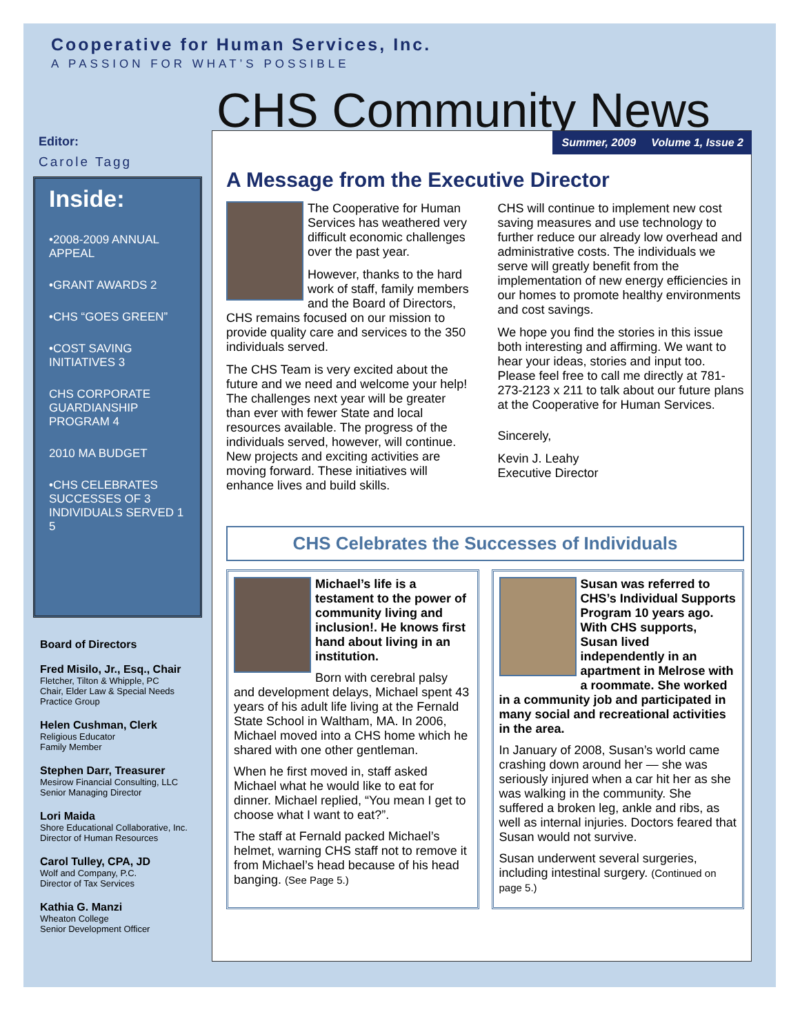Cooperative for Human Services, Inc.
A PASSION FOR WHAT’S POSSIBLE
CHS Community News
Editor:
Carole Tagg
Inside:
•2008-2009 ANNUAL APPEAL
•GRANT AWARDS 2
•CHS “GOES GREEN”
•COST SAVING INITIATIVES 3
CHS CORPORATE GUARDIANSHIP PROGRAM 4
2010 MA BUDGET
•CHS CELEBRATES SUCCESSES OF 3 INDIVIDUALS SERVED 1 5
Board of Directors
Fred Misilo, Jr., Esq., Chair
Fletcher, Tilton & Whipple, PC
Chair, Elder Law & Special Needs Practice Group
Helen Cushman, Clerk
Religious Educator
Family Member
Stephen Darr, Treasurer
Mesirow Financial Consulting, LLC
Senior Managing Director
Lori Maida
Shore Educational Collaborative, Inc.
Director of Human Resources
Carol Tulley, CPA, JD
Wolf and Company, P.C.
Director of Tax Services
Kathia G. Manzi
Wheaton College
Senior Development Officer
Summer, 2009 Volume 1, Issue 2
A Message from the Executive Director
The Cooperative for Human Services has weathered very difficult economic challenges over the past year.
However, thanks to the hard work of staff, family members and the Board of Directors, CHS remains focused on our mission to provide quality care and services to the 350 individuals served.
The CHS Team is very excited about the future and we need and welcome your help! The challenges next year will be greater than ever with fewer State and local resources available. The progress of the individuals served, however, will continue. New projects and exciting activities are moving forward. These initiatives will enhance lives and build skills.
CHS will continue to implement new cost saving measures and use technology to further reduce our already low overhead and administrative costs. The individuals we serve will greatly benefit from the implementation of new energy efficiencies in our homes to promote healthy environments and cost savings.
We hope you find the stories in this issue both interesting and affirming. We want to hear your ideas, stories and input too. Please feel free to call me directly at 781-273-2123 x 211 to talk about our future plans at the Cooperative for Human Services.
Sincerely,
Kevin J. Leahy
Executive Director
CHS Celebrates the Successes of Individuals
Michael’s life is a testament to the power of community living and inclusion!. He knows first hand about living in an institution.
Born with cerebral palsy and development delays, Michael spent 43 years of his adult life living at the Fernald State School in Waltham, MA. In 2006, Michael moved into a CHS home which he shared with one other gentleman.
When he first moved in, staff asked Michael what he would like to eat for dinner. Michael replied, “You mean I get to choose what I want to eat?”.
The staff at Fernald packed Michael’s helmet, warning CHS staff not to remove it from Michael’s head because of his head banging. (See Page 5.)
Susan was referred to CHS’s Individual Supports Program 10 years ago. With CHS supports, Susan lived independently in an apartment in Melrose with a roommate. She worked in a community job and participated in many social and recreational activities in the area.
In January of 2008, Susan’s world came crashing down around her — she was seriously injured when a car hit her as she was walking in the community. She suffered a broken leg, ankle and ribs, as well as internal injuries. Doctors feared that Susan would not survive.
Susan underwent several surgeries, including intestinal surgery. (Continued on page 5.)